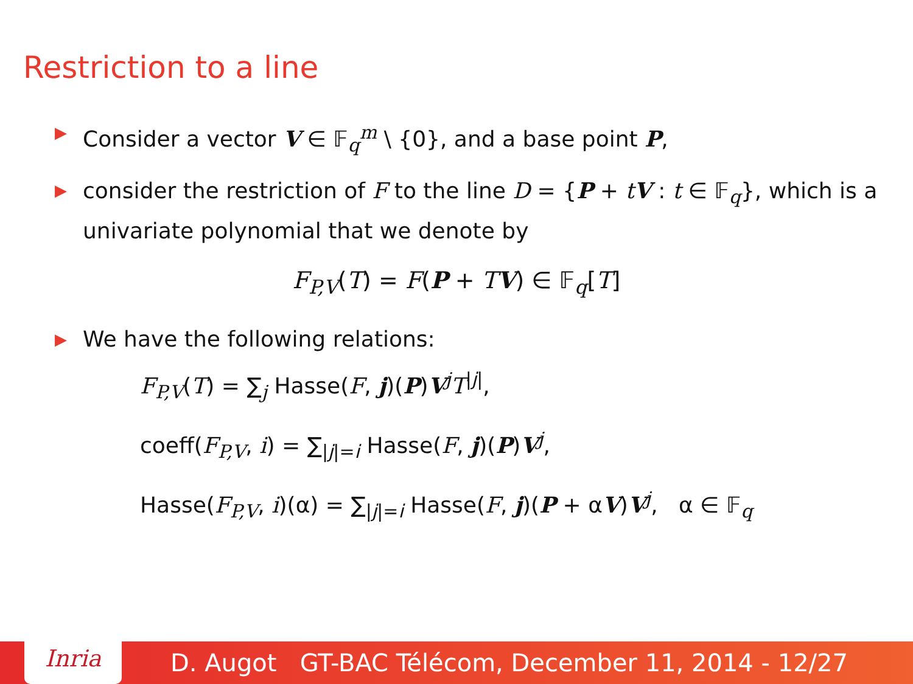Restriction to a line
▶ Consider a vector V ∈ 𝔽<sub>q</sub><sup>m</sup> \ {0}, and a base point P,
▶ consider the restriction of F to the line D = {P + tV : t ∈ 𝔽<sub>q</sub>}, which is a univariate polynomial that we denote by
F<sub>P,V</sub>(T) = F(P + TV) ∈ 𝔽<sub>q</sub>[T]
▶ We have the following relations:
F<sub>P,V</sub>(T) = ∑<sub>j</sub> Hasse(F, j)(P)V<sup>j</sup>T<sup>|j|</sup>,
coeff(F<sub>P,V</sub>, i) = ∑<sub>|j|=i</sub> Hasse(F, j)(P)V<sup>j</sup>,
Hasse(F<sub>P,V</sub>, i)(α) = ∑<sub>|j|=i</sub> Hasse(F, j)(P + αV)V<sup>j</sup>, α ∈ 𝔽<sub>q</sub>
Inria
D. Augot GT-BAC Télécom, December 11, 2014 - 12/27